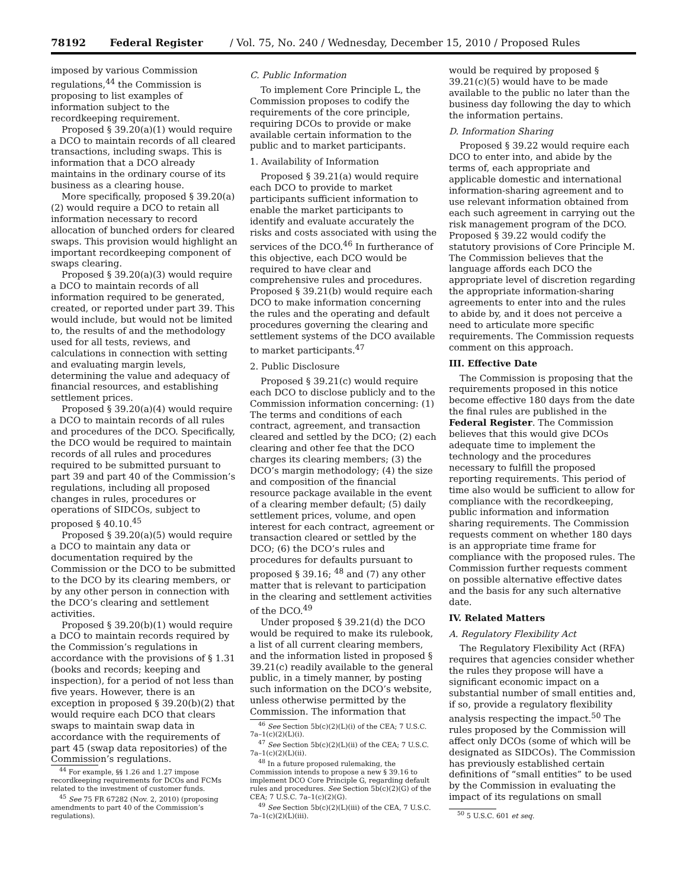78192 Federal Register / Vol. 75, No. 240 / Wednesday, December 15, 2010 / Proposed Rules
imposed by various Commission regulations,<sup>44</sup> the Commission is proposing to list examples of information subject to the recordkeeping requirement.
Proposed § 39.20(a)(1) would require a DCO to maintain records of all cleared transactions, including swaps. This is information that a DCO already maintains in the ordinary course of its business as a clearing house.
More specifically, proposed § 39.20(a)(2) would require a DCO to retain all information necessary to record allocation of bunched orders for cleared swaps. This provision would highlight an important recordkeeping component of swaps clearing.
Proposed § 39.20(a)(3) would require a DCO to maintain records of all information required to be generated, created, or reported under part 39. This would include, but would not be limited to, the results of and the methodology used for all tests, reviews, and calculations in connection with setting and evaluating margin levels, determining the value and adequacy of financial resources, and establishing settlement prices.
Proposed § 39.20(a)(4) would require a DCO to maintain records of all rules and procedures of the DCO. Specifically, the DCO would be required to maintain records of all rules and procedures required to be submitted pursuant to part 39 and part 40 of the Commission’s regulations, including all proposed changes in rules, procedures or operations of SIDCOs, subject to proposed § 40.10.<sup>45</sup>
Proposed § 39.20(a)(5) would require a DCO to maintain any data or documentation required by the Commission or the DCO to be submitted to the DCO by its clearing members, or by any other person in connection with the DCO’s clearing and settlement activities.
Proposed § 39.20(b)(1) would require a DCO to maintain records required by the Commission’s regulations in accordance with the provisions of § 1.31 (books and records; keeping and inspection), for a period of not less than five years. However, there is an exception in proposed § 39.20(b)(2) that would require each DCO that clears swaps to maintain swap data in accordance with the requirements of part 45 (swap data repositories) of the Commission’s regulations.
<sup>44</sup> For example, §§ 1.26 and 1.27 impose recordkeeping requirements for DCOs and FCMs related to the investment of customer funds.
<sup>45</sup> See 75 FR 67282 (Nov. 2, 2010) (proposing amendments to part 40 of the Commission’s regulations).
C. Public Information
To implement Core Principle L, the Commission proposes to codify the requirements of the core principle, requiring DCOs to provide or make available certain information to the public and to market participants.
1. Availability of Information
Proposed § 39.21(a) would require each DCO to provide to market participants sufficient information to enable the market participants to identify and evaluate accurately the risks and costs associated with using the services of the DCO.<sup>46</sup> In furtherance of this objective, each DCO would be required to have clear and comprehensive rules and procedures. Proposed § 39.21(b) would require each DCO to make information concerning the rules and the operating and default procedures governing the clearing and settlement systems of the DCO available to market participants.<sup>47</sup>
2. Public Disclosure
Proposed § 39.21(c) would require each DCO to disclose publicly and to the Commission information concerning: (1) The terms and conditions of each contract, agreement, and transaction cleared and settled by the DCO; (2) each clearing and other fee that the DCO charges its clearing members; (3) the DCO’s margin methodology; (4) the size and composition of the financial resource package available in the event of a clearing member default; (5) daily settlement prices, volume, and open interest for each contract, agreement or transaction cleared or settled by the DCO; (6) the DCO’s rules and procedures for defaults pursuant to proposed § 39.16; <sup>48</sup> and (7) any other matter that is relevant to participation in the clearing and settlement activities of the DCO.<sup>49</sup>
Under proposed § 39.21(d) the DCO would be required to make its rulebook, a list of all current clearing members, and the information listed in proposed § 39.21(c) readily available to the general public, in a timely manner, by posting such information on the DCO’s website, unless otherwise permitted by the Commission. The information that
<sup>46</sup> See Section 5b(c)(2)(L)(i) of the CEA; 7 U.S.C. 7a–1(c)(2)(L)(i).
<sup>47</sup> See Section 5b(c)(2)(L)(ii) of the CEA; 7 U.S.C. 7a–1(c)(2)(L)(ii).
<sup>48</sup> In a future proposed rulemaking, the Commission intends to propose a new § 39.16 to implement DCO Core Principle G, regarding default rules and procedures. See Section 5b(c)(2)(G) of the CEA; 7 U.S.C. 7a–1(c)(2)(G).
<sup>49</sup> See Section 5b(c)(2)(L)(iii) of the CEA, 7 U.S.C. 7a–1(c)(2)(L)(iii).
would be required by proposed § 39.21(c)(5) would have to be made available to the public no later than the business day following the day to which the information pertains.
D. Information Sharing
Proposed § 39.22 would require each DCO to enter into, and abide by the terms of, each appropriate and applicable domestic and international information-sharing agreement and to use relevant information obtained from each such agreement in carrying out the risk management program of the DCO. Proposed § 39.22 would codify the statutory provisions of Core Principle M. The Commission believes that the language affords each DCO the appropriate level of discretion regarding the appropriate information-sharing agreements to enter into and the rules to abide by, and it does not perceive a need to articulate more specific requirements. The Commission requests comment on this approach.
III. Effective Date
The Commission is proposing that the requirements proposed in this notice become effective 180 days from the date the final rules are published in the Federal Register. The Commission believes that this would give DCOs adequate time to implement the technology and the procedures necessary to fulfill the proposed reporting requirements. This period of time also would be sufficient to allow for compliance with the recordkeeping, public information and information sharing requirements. The Commission requests comment on whether 180 days is an appropriate time frame for compliance with the proposed rules. The Commission further requests comment on possible alternative effective dates and the basis for any such alternative date.
IV. Related Matters
A. Regulatory Flexibility Act
The Regulatory Flexibility Act (RFA) requires that agencies consider whether the rules they propose will have a significant economic impact on a substantial number of small entities and, if so, provide a regulatory flexibility analysis respecting the impact.<sup>50</sup> The rules proposed by the Commission will affect only DCOs (some of which will be designated as SIDCOs). The Commission has previously established certain definitions of “small entities” to be used by the Commission in evaluating the impact of its regulations on small
<sup>50</sup> 5 U.S.C. 601 et seq.